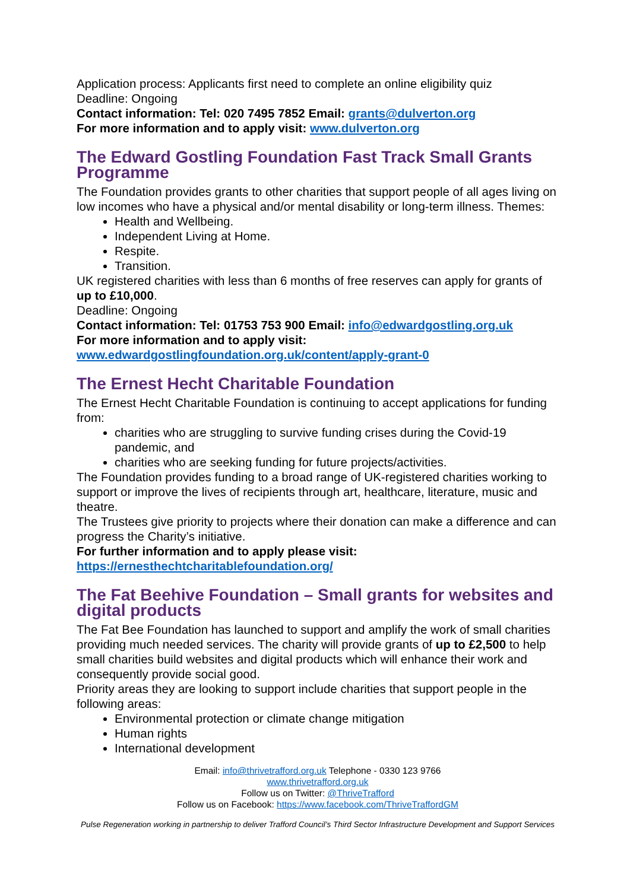Application process: Applicants first need to complete an online eligibility quiz
Deadline: Ongoing
Contact information: Tel: 020 7495 7852 Email: grants@dulverton.org
For more information and to apply visit: www.dulverton.org
The Edward Gostling Foundation Fast Track Small Grants Programme
The Foundation provides grants to other charities that support people of all ages living on low incomes who have a physical and/or mental disability or long-term illness. Themes:
Health and Wellbeing.
Independent Living at Home.
Respite.
Transition.
UK registered charities with less than 6 months of free reserves can apply for grants of up to £10,000.
Deadline: Ongoing
Contact information: Tel: 01753 753 900 Email: info@edwardgostling.org.uk
For more information and to apply visit:
www.edwardgostlingfoundation.org.uk/content/apply-grant-0
The Ernest Hecht Charitable Foundation
The Ernest Hecht Charitable Foundation is continuing to accept applications for funding from:
charities who are struggling to survive funding crises during the Covid-19 pandemic, and
charities who are seeking funding for future projects/activities.
The Foundation provides funding to a broad range of UK-registered charities working to support or improve the lives of recipients through art, healthcare, literature, music and theatre.
The Trustees give priority to projects where their donation can make a difference and can progress the Charity’s initiative.
For further information and to apply please visit:
https://ernesthechtcharitablefoundation.org/
The Fat Beehive Foundation – Small grants for websites and digital products
The Fat Bee Foundation has launched to support and amplify the work of small charities providing much needed services. The charity will provide grants of up to £2,500 to help small charities build websites and digital products which will enhance their work and consequently provide social good.
Priority areas they are looking to support include charities that support people in the following areas:
Environmental protection or climate change mitigation
Human rights
International development
Email: info@thrivetrafford.org.uk Telephone - 0330 123 9766
www.thrivetrafford.org.uk
Follow us on Twitter: @ThriveTrafford
Follow us on Facebook: https://www.facebook.com/ThriveTraffordGM
Pulse Regeneration working in partnership to deliver Trafford Council’s Third Sector Infrastructure Development and Support Services